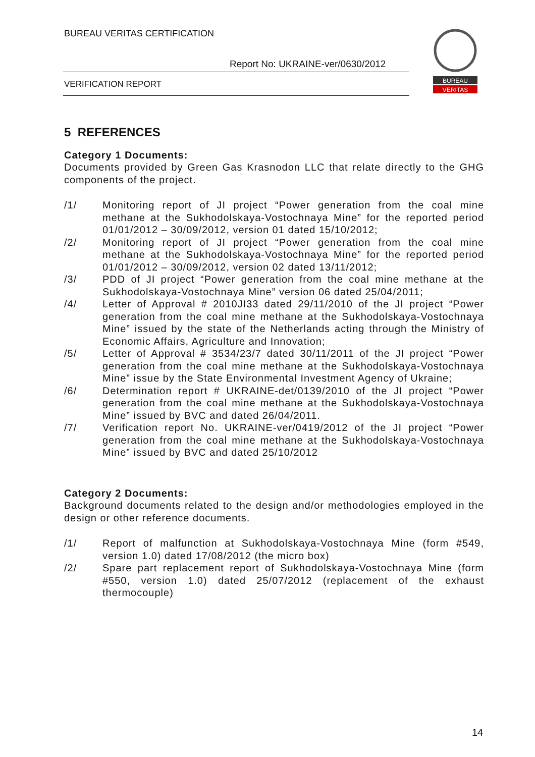BUREAU VERITAS CERTIFICATION
Report No: UKRAINE-ver/0630/2012
VERIFICATION REPORT
BUREAU
VERITAS
5 REFERENCES
Category 1 Documents:
Documents provided by Green Gas Krasnodon LLC that relate directly to the GHG components of the project.
/1/ Monitoring report of JI project “Power generation from the coal mine methane at the Sukhodolskaya-Vostochnaya Mine” for the reported period 01/01/2012 – 30/09/2012, version 01 dated 15/10/2012;
/2/ Monitoring report of JI project “Power generation from the coal mine methane at the Sukhodolskaya-Vostochnaya Mine” for the reported period 01/01/2012 – 30/09/2012, version 02 dated 13/11/2012;
/3/ PDD of JI project “Power generation from the coal mine methane at the Sukhodolskaya-Vostochnaya Mine” version 06 dated 25/04/2011;
/4/ Letter of Approval # 2010JI33 dated 29/11/2010 of the JI project “Power generation from the coal mine methane at the Sukhodolskaya-Vostochnaya Mine” issued by the state of the Netherlands acting through the Ministry of Economic Affairs, Agriculture and Innovation;
/5/ Letter of Approval # 3534/23/7 dated 30/11/2011 of the JI project “Power generation from the coal mine methane at the Sukhodolskaya-Vostochnaya Mine” issue by the State Environmental Investment Agency of Ukraine;
/6/ Determination report # UKRAINE-det/0139/2010 of the JI project “Power generation from the coal mine methane at the Sukhodolskaya-Vostochnaya Mine” issued by BVC and dated 26/04/2011.
/7/ Verification report No. UKRAINE-ver/0419/2012 of the JI project “Power generation from the coal mine methane at the Sukhodolskaya-Vostochnaya Mine” issued by BVC and dated 25/10/2012
Category 2 Documents:
Background documents related to the design and/or methodologies employed in the design or other reference documents.
/1/ Report of malfunction at Sukhodolskaya-Vostochnaya Mine (form #549, version 1.0) dated 17/08/2012 (the micro box)
/2/ Spare part replacement report of Sukhodolskaya-Vostochnaya Mine (form #550, version 1.0) dated 25/07/2012 (replacement of the exhaust thermocouple)
14